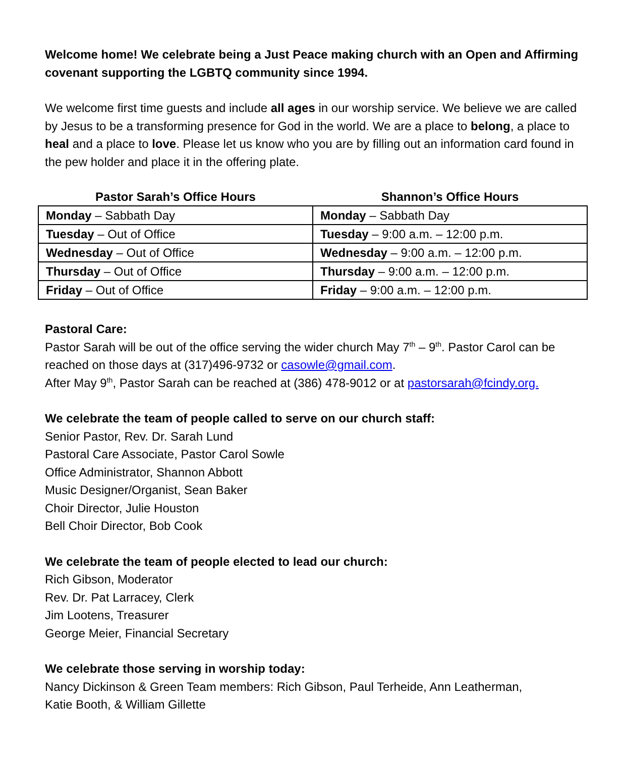Welcome home! We celebrate being a Just Peace making church with an Open and Affirming covenant supporting the LGBTQ community since 1994.
We welcome first time guests and include all ages in our worship service. We believe we are called by Jesus to be a transforming presence for God in the world. We are a place to belong, a place to heal and a place to love. Please let us know who you are by filling out an information card found in the pew holder and place it in the offering plate.
| Pastor Sarah’s Office Hours | Shannon’s Office Hours |
| --- | --- |
| Monday – Sabbath Day | Monday – Sabbath Day |
| Tuesday – Out of Office | Tuesday – 9:00 a.m. – 12:00 p.m. |
| Wednesday – Out of Office | Wednesday – 9:00 a.m. – 12:00 p.m. |
| Thursday – Out of Office | Thursday – 9:00 a.m. – 12:00 p.m. |
| Friday – Out of Office | Friday – 9:00 a.m. – 12:00 p.m. |
Pastoral Care:
Pastor Sarah will be out of the office serving the wider church May 7<sup>th</sup> – 9<sup>th</sup>. Pastor Carol can be reached on those days at (317)496-9732 or casowle@gmail.com.
After May 9<sup>th</sup>, Pastor Sarah can be reached at (386) 478-9012 or at pastorsarah@fcindy.org.
We celebrate the team of people called to serve on our church staff:
Senior Pastor, Rev. Dr. Sarah Lund
Pastoral Care Associate, Pastor Carol Sowle
Office Administrator, Shannon Abbott
Music Designer/Organist, Sean Baker
Choir Director, Julie Houston
Bell Choir Director, Bob Cook
We celebrate the team of people elected to lead our church:
Rich Gibson, Moderator
Rev. Dr. Pat Larracey, Clerk
Jim Lootens, Treasurer
George Meier, Financial Secretary
We celebrate those serving in worship today:
Nancy Dickinson & Green Team members: Rich Gibson, Paul Terheide, Ann Leatherman,
Katie Booth, & William Gillette